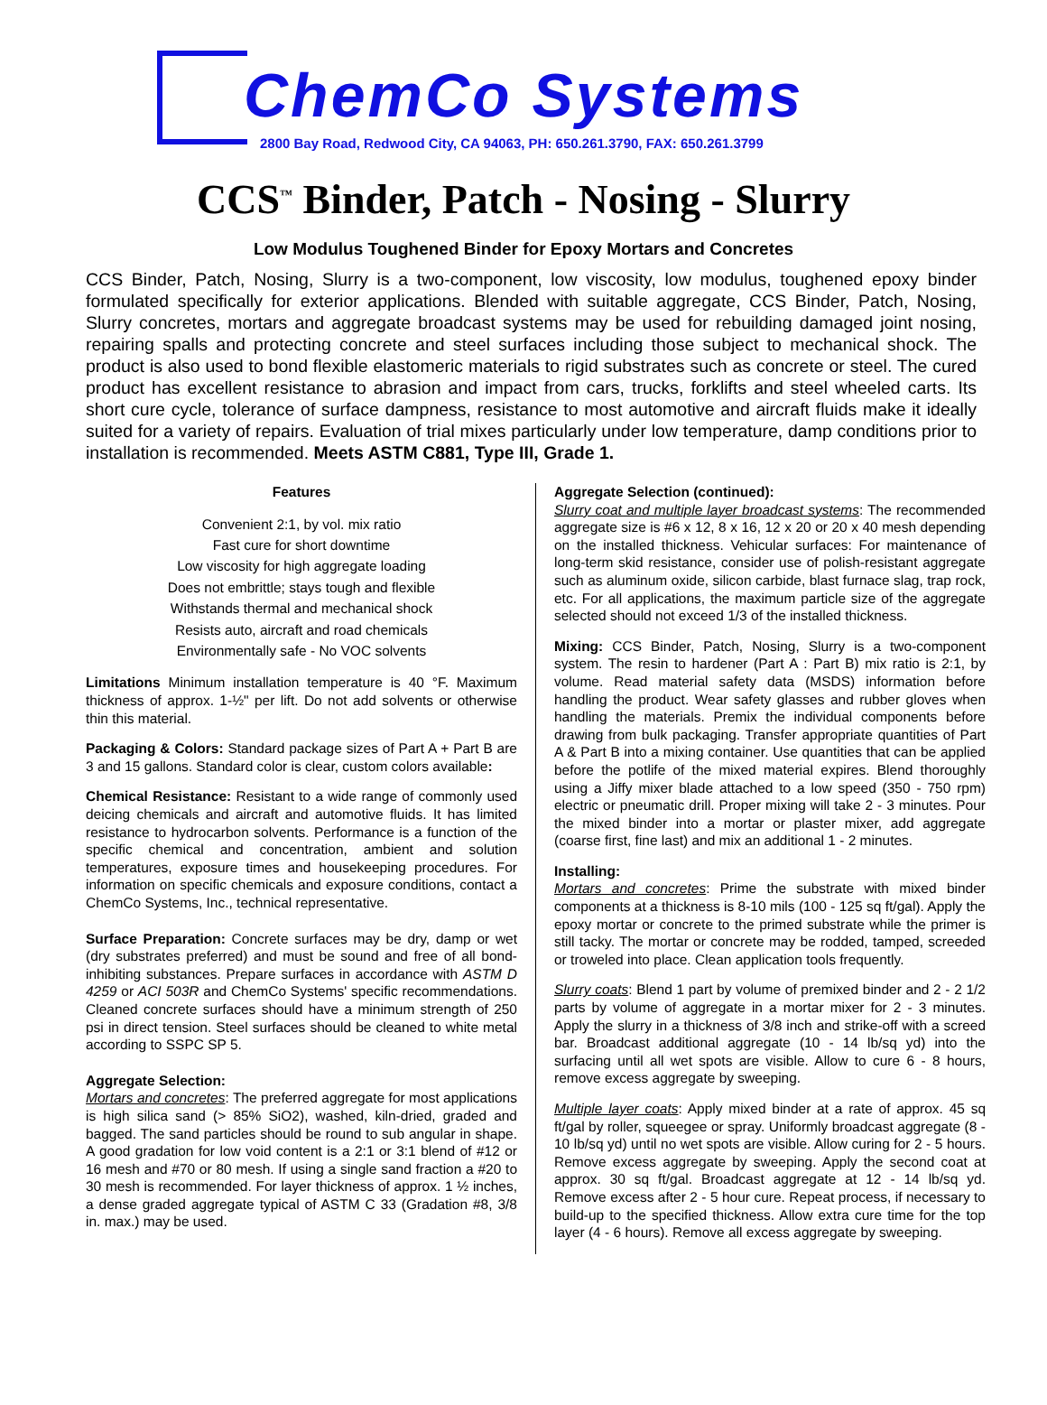ChemCo Systems
2800 Bay Road, Redwood City, CA 94063, PH: 650.261.3790, FAX: 650.261.3799
CCS<sup>™</sup> Binder, Patch - Nosing - Slurry
Low Modulus Toughened Binder for Epoxy Mortars and Concretes
CCS Binder, Patch, Nosing, Slurry is a two-component, low viscosity, low modulus, toughened epoxy binder formulated specifically for exterior applications. Blended with suitable aggregate, CCS Binder, Patch, Nosing, Slurry concretes, mortars and aggregate broadcast systems may be used for rebuilding damaged joint nosing, repairing spalls and protecting concrete and steel surfaces including those subject to mechanical shock. The product is also used to bond flexible elastomeric materials to rigid substrates such as concrete or steel. The cured product has excellent resistance to abrasion and impact from cars, trucks, forklifts and steel wheeled carts. Its short cure cycle, tolerance of surface dampness, resistance to most automotive and aircraft fluids make it ideally suited for a variety of repairs. Evaluation of trial mixes particularly under low temperature, damp conditions prior to installation is recommended. Meets ASTM C881, Type III, Grade 1.
Features
Convenient 2:1, by vol. mix ratio
Fast cure for short downtime
Low viscosity for high aggregate loading
Does not embrittle; stays tough and flexible
Withstands thermal and mechanical shock
Resists auto, aircraft and road chemicals
Environmentally safe - No VOC solvents
Limitations Minimum installation temperature is 40 °F. Maximum thickness of approx. 1-½" per lift. Do not add solvents or otherwise thin this material.
Packaging & Colors: Standard package sizes of Part A + Part B are 3 and 15 gallons. Standard color is clear, custom colors available:
Chemical Resistance: Resistant to a wide range of commonly used deicing chemicals and aircraft and automotive fluids. It has limited resistance to hydrocarbon solvents. Performance is a function of the specific chemical and concentration, ambient and solution temperatures, exposure times and housekeeping procedures. For information on specific chemicals and exposure conditions, contact a ChemCo Systems, Inc., technical representative.
Surface Preparation: Concrete surfaces may be dry, damp or wet (dry substrates preferred) and must be sound and free of all bond-inhibiting substances. Prepare surfaces in accordance with ASTM D 4259 or ACI 503R and ChemCo Systems' specific recommendations. Cleaned concrete surfaces should have a minimum strength of 250 psi in direct tension. Steel surfaces should be cleaned to white metal according to SSPC SP 5.
Aggregate Selection:
Mortars and concretes: The preferred aggregate for most applications is high silica sand (> 85% SiO2), washed, kiln-dried, graded and bagged. The sand particles should be round to sub angular in shape. A good gradation for low void content is a 2:1 or 3:1 blend of #12 or 16 mesh and #70 or 80 mesh. If using a single sand fraction a #20 to 30 mesh is recommended. For layer thickness of approx. 1 ½ inches, a dense graded aggregate typical of ASTM C 33 (Gradation #8, 3/8 in. max.) may be used.
Aggregate Selection (continued):
Slurry coat and multiple layer broadcast systems: The recommended aggregate size is #6 x 12, 8 x 16, 12 x 20 or 20 x 40 mesh depending on the installed thickness. Vehicular surfaces: For maintenance of long-term skid resistance, consider use of polish-resistant aggregate such as aluminum oxide, silicon carbide, blast furnace slag, trap rock, etc. For all applications, the maximum particle size of the aggregate selected should not exceed 1/3 of the installed thickness.
Mixing: CCS Binder, Patch, Nosing, Slurry is a two-component system. The resin to hardener (Part A : Part B) mix ratio is 2:1, by volume. Read material safety data (MSDS) information before handling the product. Wear safety glasses and rubber gloves when handling the materials. Premix the individual components before drawing from bulk packaging. Transfer appropriate quantities of Part A & Part B into a mixing container. Use quantities that can be applied before the potlife of the mixed material expires. Blend thoroughly using a Jiffy mixer blade attached to a low speed (350 - 750 rpm) electric or pneumatic drill. Proper mixing will take 2 - 3 minutes. Pour the mixed binder into a mortar or plaster mixer, add aggregate (coarse first, fine last) and mix an additional 1 - 2 minutes.
Installing:
Mortars and concretes: Prime the substrate with mixed binder components at a thickness is 8-10 mils (100 - 125 sq ft/gal). Apply the epoxy mortar or concrete to the primed substrate while the primer is still tacky. The mortar or concrete may be rodded, tamped, screeded or troweled into place. Clean application tools frequently.
Slurry coats: Blend 1 part by volume of premixed binder and 2 - 2 1/2 parts by volume of aggregate in a mortar mixer for 2 - 3 minutes. Apply the slurry in a thickness of 3/8 inch and strike-off with a screed bar. Broadcast additional aggregate (10 - 14 lb/sq yd) into the surfacing until all wet spots are visible. Allow to cure 6 - 8 hours, remove excess aggregate by sweeping.
Multiple layer coats: Apply mixed binder at a rate of approx. 45 sq ft/gal by roller, squeegee or spray. Uniformly broadcast aggregate (8 - 10 lb/sq yd) until no wet spots are visible. Allow curing for 2 - 5 hours. Remove excess aggregate by sweeping. Apply the second coat at approx. 30 sq ft/gal. Broadcast aggregate at 12 - 14 lb/sq yd. Remove excess after 2 - 5 hour cure. Repeat process, if necessary to build-up to the specified thickness. Allow extra cure time for the top layer (4 - 6 hours). Remove all excess aggregate by sweeping.